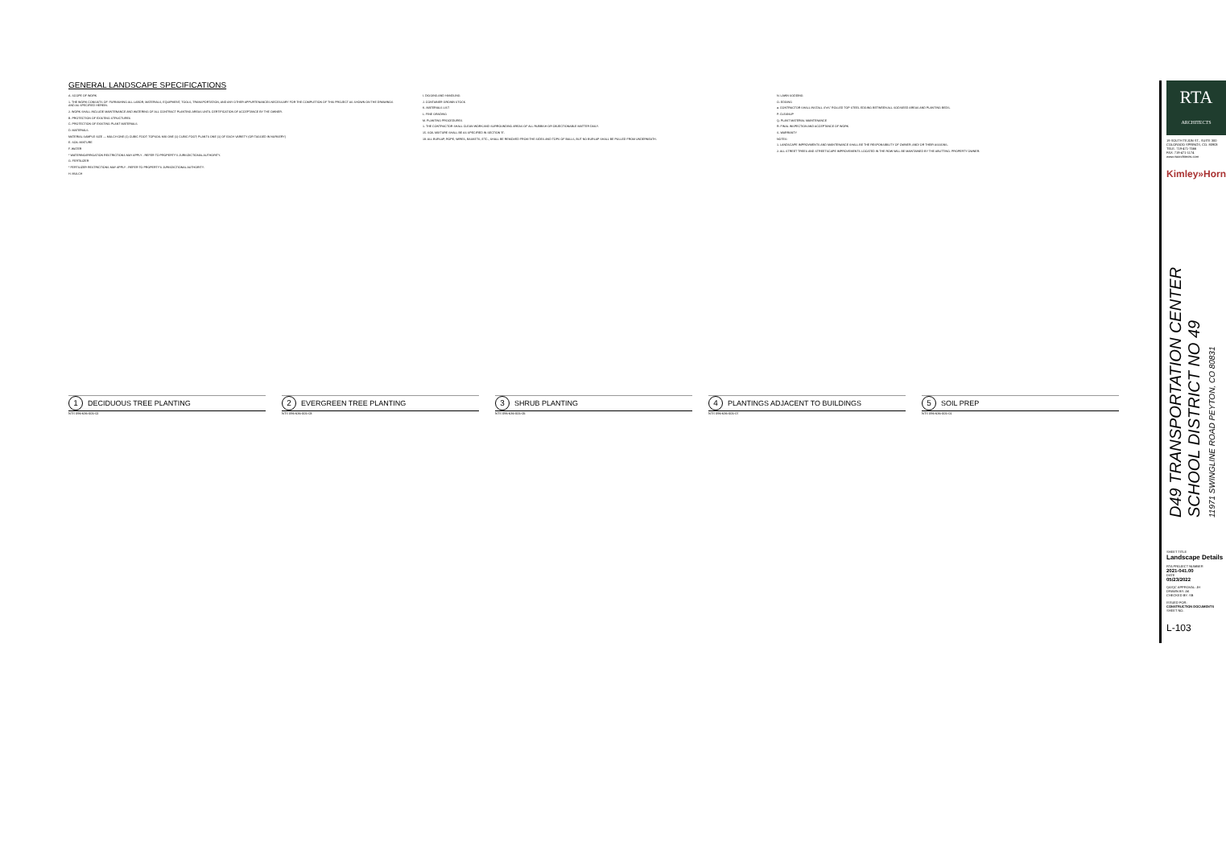GENERAL LANDSCAPE SPECIFICATIONS
A. SCOPE OF WORK
1. THE WORK CONSISTS OF: FURNISHING ALL LABOR, MATERIALS, EQUIPMENT, TOOLS, TRANSPORTATION, AND ANY OTHER APPURTENANCES NECESSARY FOR THE COMPLETION OF THIS PROJECT AS SHOWN ON THE DRAWINGS AND AS SPECIFIED HEREIN.
2. WORK SHALL INCLUDE MAINTENANCE AND WATERING OF ALL CONTRACT PLANTING AREAS UNTIL CERTIFICATION OF ACCEPTANCE BY THE OWNER.
B. PROTECTION OF EXISTING STRUCTURES
C. PROTECTION OF EXISTING PLANT MATERIALS
D. MATERIALS
MATERIAL SAMPLE SIZE — MULCH ONE (1) CUBIC FOOT; TOPSOIL MIX ONE (1) CUBIC FOOT; PLANTS ONE (1) OF EACH VARIETY (OR TAGGED IN NURSERY)
E. SOIL MIXTURE
F. WATER
* WATERING/IRRIGATION RESTRICTIONS MAY APPLY - REFER TO PROPERTY'S JURISDICTIONAL AUTHORITY.
G. FERTILIZER
* FERTILIZER RESTRICTIONS MAY APPLY - REFER TO PROPERTY'S JURISDICTIONAL AUTHORITY.
H. MULCH
I. DIGGING AND HANDLING
J. CONTAINER GROWN STOCK
K. MATERIALS LIST
L. FINE GRADING
M. PLANTING PROCEDURES
1. THE CONTRACTOR SHALL CLEAN WORK AND SURROUNDING AREAS OF ALL RUBBISH OR OBJECTIONABLE MATTER DAILY.
15. SOIL MIXTURE SHALL BE AS SPECIFIED IN SECTION 'E'.
19. ALL BURLAP, ROPE, WIRES, BASKETS, ETC., SHALL BE REMOVED FROM THE SIDES AND TOPS OF BALLS, BUT NO BURLAP SHALL BE PULLED FROM UNDERNEATH.
N. LAWN SODDING
O. EDGING
a. CONTRACTOR SHALL INSTALL 4"x¼" ROLLED TOP STEEL EDGING BETWEEN ALL SOD/SEED AREAS AND PLANTING BEDS.
P. CLEANUP
Q. PLANT MATERIAL MAINTENANCE
R. FINAL INSPECTION AND ACCEPTANCE OF WORK
S. WARRANTY
NOTES:
1. LANDSCAPE IMPROVMENTS AND MAINTENANCE SHALL BE THE RESPONSIBILITY OF OWNER, AND/ OR THEIR ASSIGNS.
2. ALL STREET TREES AND STREETSCAPE IMPROVEMENTS LOCATED IN THE ROW WILL BE MAINTAINED BY THE ABUTTING. PROPERTY OWNER.
1 DECIDUOUS TREE PLANTING
NTS 096-636-005-02
2 EVERGREEN TREE PLANTING
NTS 096-636-005-03
3 SHRUB PLANTING
NTS 096-636-005-05
4 PLANTINGS ADJACENT TO BUILDINGS
NTS 096-636-005-07
5 SOIL PREP
NTS 096-636-005-01
RTA
ARCHITECTS
19 SOUTH TEJON ST., SUITE 300
COLORADO SPRINGS, CO. 80903
TELE. 719-471-7566
FAX: 719-471-1174
www.rtaarchitects.com
Kimley»Horn
D49 TRANSPORTATION CENTER
SCHOOL DISTRICT NO 49
11971 SWINGLINE ROAD PEYTON, CO 80831
SHEET TITLE
Landscape Details
RTA PROJECT NUMBER
2021-041.00
DATE
05/23/2022
QA/QC APPROVAL: JH
DRAWN BY: AK
CHECKED BY: SB
ISSUED FOR:
CONSTRUCTION DOCUMENTS
SHEET NO.
L-103